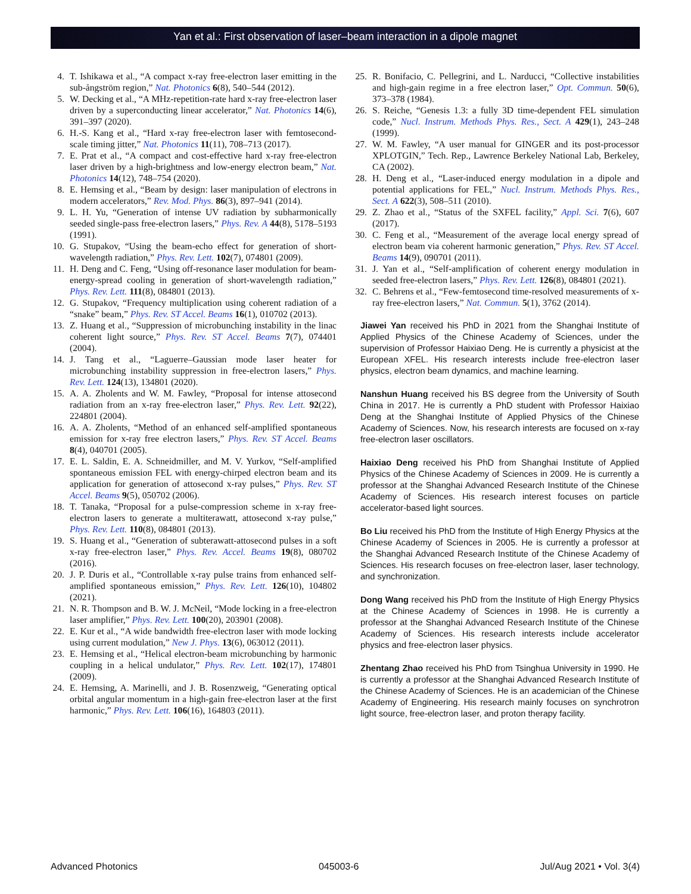Yan et al.: First observation of laser–beam interaction in a dipole magnet
4. T. Ishikawa et al., “A compact x-ray free-electron laser emitting in the sub-ångström region,” Nat. Photonics 6(8), 540–544 (2012).
5. W. Decking et al., “A MHz-repetition-rate hard x-ray free-electron laser driven by a superconducting linear accelerator,” Nat. Photonics 14(6), 391–397 (2020).
6. H.-S. Kang et al., “Hard x-ray free-electron laser with femtosecond-scale timing jitter,” Nat. Photonics 11(11), 708–713 (2017).
7. E. Prat et al., “A compact and cost-effective hard x-ray free-electron laser driven by a high-brightness and low-energy electron beam,” Nat. Photonics 14(12), 748–754 (2020).
8. E. Hemsing et al., “Beam by design: laser manipulation of electrons in modern accelerators,” Rev. Mod. Phys. 86(3), 897–941 (2014).
9. L. H. Yu, “Generation of intense UV radiation by subharmonically seeded single-pass free-electron lasers,” Phys. Rev. A 44(8), 5178–5193 (1991).
10. G. Stupakov, “Using the beam-echo effect for generation of short-wavelength radiation,” Phys. Rev. Lett. 102(7), 074801 (2009).
11. H. Deng and C. Feng, “Using off-resonance laser modulation for beam-energy-spread cooling in generation of short-wavelength radiation,” Phys. Rev. Lett. 111(8), 084801 (2013).
12. G. Stupakov, “Frequency multiplication using coherent radiation of a “snake” beam,” Phys. Rev. ST Accel. Beams 16(1), 010702 (2013).
13. Z. Huang et al., “Suppression of microbunching instability in the linac coherent light source,” Phys. Rev. ST Accel. Beams 7(7), 074401 (2004).
14. J. Tang et al., “Laguerre–Gaussian mode laser heater for microbunching instability suppression in free-electron lasers,” Phys. Rev. Lett. 124(13), 134801 (2020).
15. A. A. Zholents and W. M. Fawley, “Proposal for intense attosecond radiation from an x-ray free-electron laser,” Phys. Rev. Lett. 92(22), 224801 (2004).
16. A. A. Zholents, “Method of an enhanced self-amplified spontaneous emission for x-ray free electron lasers,” Phys. Rev. ST Accel. Beams 8(4), 040701 (2005).
17. E. L. Saldin, E. A. Schneidmiller, and M. V. Yurkov, “Self-amplified spontaneous emission FEL with energy-chirped electron beam and its application for generation of attosecond x-ray pulses,” Phys. Rev. ST Accel. Beams 9(5), 050702 (2006).
18. T. Tanaka, “Proposal for a pulse-compression scheme in x-ray free-electron lasers to generate a multiterawatt, attosecond x-ray pulse,” Phys. Rev. Lett. 110(8), 084801 (2013).
19. S. Huang et al., “Generation of subterawatt-attosecond pulses in a soft x-ray free-electron laser,” Phys. Rev. Accel. Beams 19(8), 080702 (2016).
20. J. P. Duris et al., “Controllable x-ray pulse trains from enhanced self-amplified spontaneous emission,” Phys. Rev. Lett. 126(10), 104802 (2021).
21. N. R. Thompson and B. W. J. McNeil, “Mode locking in a free-electron laser amplifier,” Phys. Rev. Lett. 100(20), 203901 (2008).
22. E. Kur et al., “A wide bandwidth free-electron laser with mode locking using current modulation,” New J. Phys. 13(6), 063012 (2011).
23. E. Hemsing et al., “Helical electron-beam microbunching by harmonic coupling in a helical undulator,” Phys. Rev. Lett. 102(17), 174801 (2009).
24. E. Hemsing, A. Marinelli, and J. B. Rosenzweig, “Generating optical orbital angular momentum in a high-gain free-electron laser at the first harmonic,” Phys. Rev. Lett. 106(16), 164803 (2011).
25. R. Bonifacio, C. Pellegrini, and L. Narducci, “Collective instabilities and high-gain regime in a free electron laser,” Opt. Commun. 50(6), 373–378 (1984).
26. S. Reiche, “Genesis 1.3: a fully 3D time-dependent FEL simulation code,” Nucl. Instrum. Methods Phys. Res., Sect. A 429(1), 243–248 (1999).
27. W. M. Fawley, “A user manual for GINGER and its post-processor XPLOTGIN,” Tech. Rep., Lawrence Berkeley National Lab, Berkeley, CA (2002).
28. H. Deng et al., “Laser-induced energy modulation in a dipole and potential applications for FEL,” Nucl. Instrum. Methods Phys. Res., Sect. A 622(3), 508–511 (2010).
29. Z. Zhao et al., “Status of the SXFEL facility,” Appl. Sci. 7(6), 607 (2017).
30. C. Feng et al., “Measurement of the average local energy spread of electron beam via coherent harmonic generation,” Phys. Rev. ST Accel. Beams 14(9), 090701 (2011).
31. J. Yan et al., “Self-amplification of coherent energy modulation in seeded free-electron lasers,” Phys. Rev. Lett. 126(8), 084801 (2021).
32. C. Behrens et al., “Few-femtosecond time-resolved measurements of x-ray free-electron lasers,” Nat. Commun. 5(1), 3762 (2014).
Jiawei Yan received his PhD in 2021 from the Shanghai Institute of Applied Physics of the Chinese Academy of Sciences, under the supervision of Professor Haixiao Deng. He is currently a physicist at the European XFEL. His research interests include free-electron laser physics, electron beam dynamics, and machine learning.
Nanshun Huang received his BS degree from the University of South China in 2017. He is currently a PhD student with Professor Haixiao Deng at the Shanghai Institute of Applied Physics of the Chinese Academy of Sciences. Now, his research interests are focused on x-ray free-electron laser oscillators.
Haixiao Deng received his PhD from Shanghai Institute of Applied Physics of the Chinese Academy of Sciences in 2009. He is currently a professor at the Shanghai Advanced Research Institute of the Chinese Academy of Sciences. His research interest focuses on particle accelerator-based light sources.
Bo Liu received his PhD from the Institute of High Energy Physics at the Chinese Academy of Sciences in 2005. He is currently a professor at the Shanghai Advanced Research Institute of the Chinese Academy of Sciences. His research focuses on free-electron laser, laser technology, and synchronization.
Dong Wang received his PhD from the Institute of High Energy Physics at the Chinese Academy of Sciences in 1998. He is currently a professor at the Shanghai Advanced Research Institute of the Chinese Academy of Sciences. His research interests include accelerator physics and free-electron laser physics.
Zhentang Zhao received his PhD from Tsinghua University in 1990. He is currently a professor at the Shanghai Advanced Research Institute of the Chinese Academy of Sciences. He is an academician of the Chinese Academy of Engineering. His research mainly focuses on synchrotron light source, free-electron laser, and proton therapy facility.
Advanced Photonics 045003-6 Jul/Aug 2021 • Vol. 3(4)